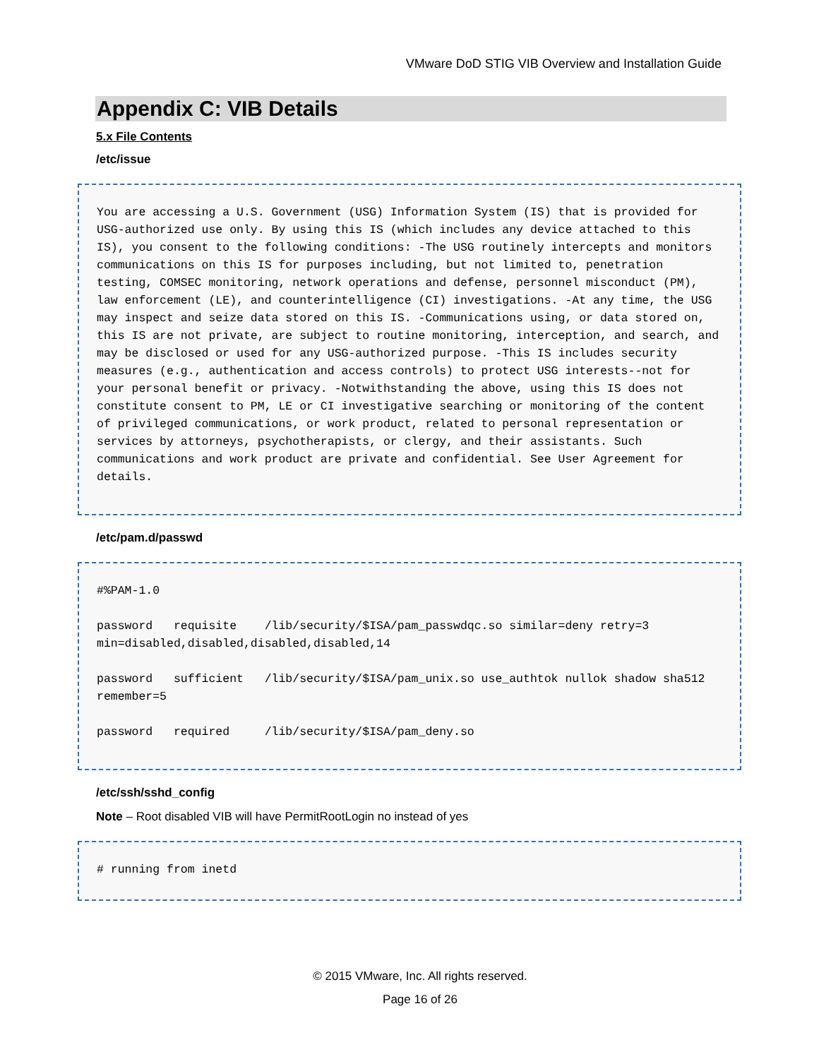VMware DoD STIG VIB Overview and Installation Guide
Appendix C: VIB Details
5.x File Contents
/etc/issue
You are accessing a U.S. Government (USG) Information System (IS) that is provided for USG-authorized use only. By using this IS (which includes any device attached to this IS), you consent to the following conditions: -The USG routinely intercepts and monitors communications on this IS for purposes including, but not limited to, penetration testing, COMSEC monitoring, network operations and defense, personnel misconduct (PM), law enforcement (LE), and counterintelligence (CI) investigations. -At any time, the USG may inspect and seize data stored on this IS. -Communications using, or data stored on, this IS are not private, are subject to routine monitoring, interception, and search, and may be disclosed or used for any USG-authorized purpose. -This IS includes security measures (e.g., authentication and access controls) to protect USG interests--not for your personal benefit or privacy. -Notwithstanding the above, using this IS does not constitute consent to PM, LE or CI investigative searching or monitoring of the content of privileged communications, or work product, related to personal representation or services by attorneys, psychotherapists, or clergy, and their assistants. Such communications and work product are private and confidential. See User Agreement for details.
/etc/pam.d/passwd
#%PAM-1.0 password requisite /lib/security/$ISA/pam_passwdqc.so similar=deny retry=3 min=disabled,disabled,disabled,disabled,14 password sufficient /lib/security/$ISA/pam_unix.so use_authtok nullok shadow sha512 remember=5 password required /lib/security/$ISA/pam_deny.so
/etc/ssh/sshd_config
Note – Root disabled VIB will have PermitRootLogin no instead of yes
# running from inetd
© 2015 VMware, Inc. All rights reserved.
Page 16 of 26